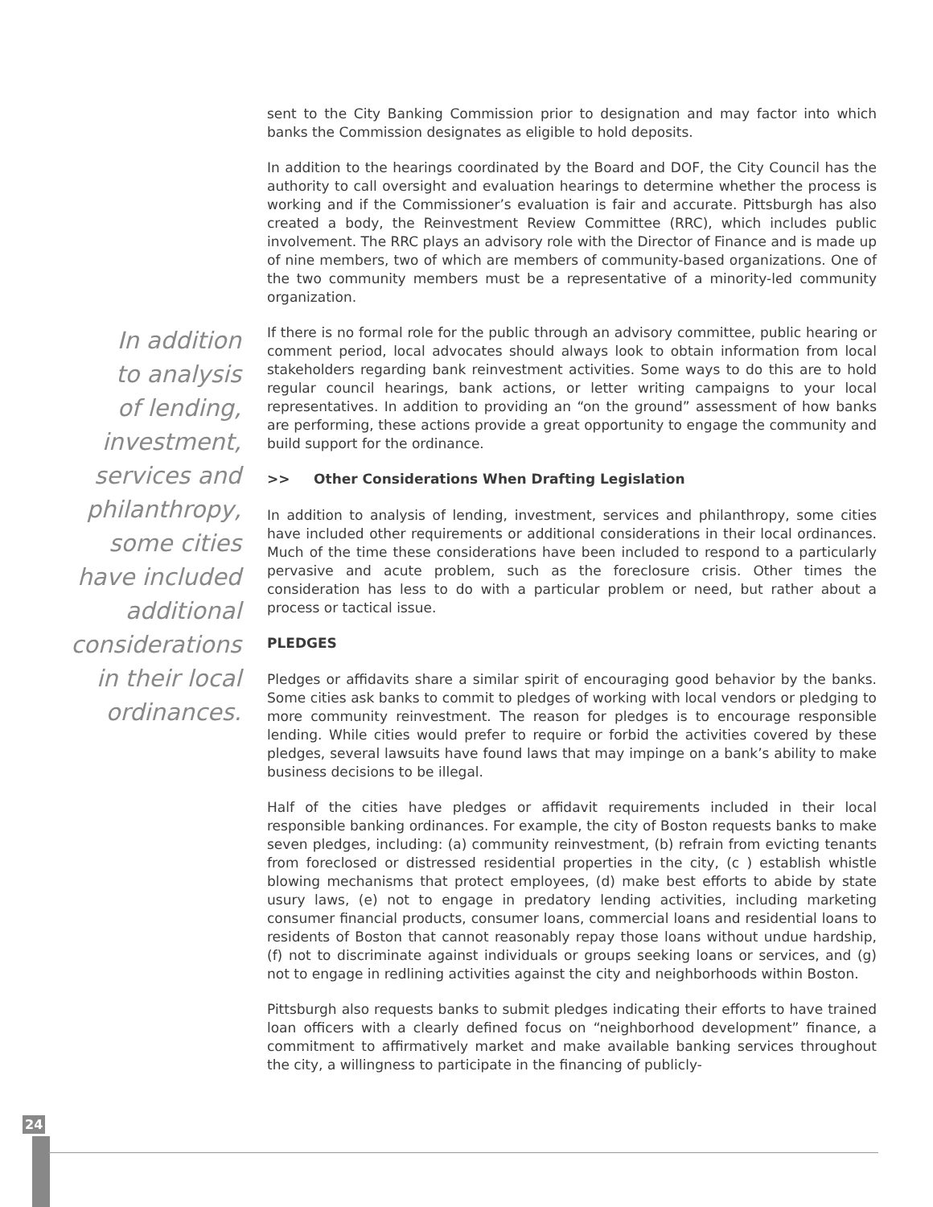In addition
to analysis
of lending,
investment,
services and
philanthropy,
some cities
have included
additional
considerations
in their local
ordinances.
sent to the City Banking Commission prior to designation and may factor into which banks the Commission designates as eligible to hold deposits.
In addition to the hearings coordinated by the Board and DOF, the City Council has the authority to call oversight and evaluation hearings to determine whether the process is working and if the Commissioner’s evaluation is fair and accurate. Pittsburgh has also created a body, the Reinvestment Review Committee (RRC), which includes public involvement. The RRC plays an advisory role with the Director of Finance and is made up of nine members, two of which are members of community-based organizations. One of the two community members must be a representative of a minority-led community organization.
If there is no formal role for the public through an advisory committee, public hearing or comment period, local advocates should always look to obtain information from local stakeholders regarding bank reinvestment activities. Some ways to do this are to hold regular council hearings, bank actions, or letter writing campaigns to your local representatives. In addition to providing an “on the ground” assessment of how banks are performing, these actions provide a great opportunity to engage the community and build support for the ordinance.
>> Other Considerations When Drafting Legislation
In addition to analysis of lending, investment, services and philanthropy, some cities have included other requirements or additional considerations in their local ordinances. Much of the time these considerations have been included to respond to a particularly pervasive and acute problem, such as the foreclosure crisis. Other times the consideration has less to do with a particular problem or need, but rather about a process or tactical issue.
PLEDGES
Pledges or affidavits share a similar spirit of encouraging good behavior by the banks. Some cities ask banks to commit to pledges of working with local vendors or pledging to more community reinvestment. The reason for pledges is to encourage responsible lending. While cities would prefer to require or forbid the activities covered by these pledges, several lawsuits have found laws that may impinge on a bank’s ability to make business decisions to be illegal.
Half of the cities have pledges or affidavit requirements included in their local responsible banking ordinances. For example, the city of Boston requests banks to make seven pledges, including: (a) community reinvestment, (b) refrain from evicting tenants from foreclosed or distressed residential properties in the city, (c ) establish whistle blowing mechanisms that protect employees, (d) make best efforts to abide by state usury laws, (e) not to engage in predatory lending activities, including marketing consumer financial products, consumer loans, commercial loans and residential loans to residents of Boston that cannot reasonably repay those loans without undue hardship, (f) not to discriminate against individuals or groups seeking loans or services, and (g) not to engage in redlining activities against the city and neighborhoods within Boston.
Pittsburgh also requests banks to submit pledges indicating their efforts to have trained loan officers with a clearly defined focus on “neighborhood development” finance, a commitment to affirmatively market and make available banking services throughout the city, a willingness to participate in the financing of publicly-
24